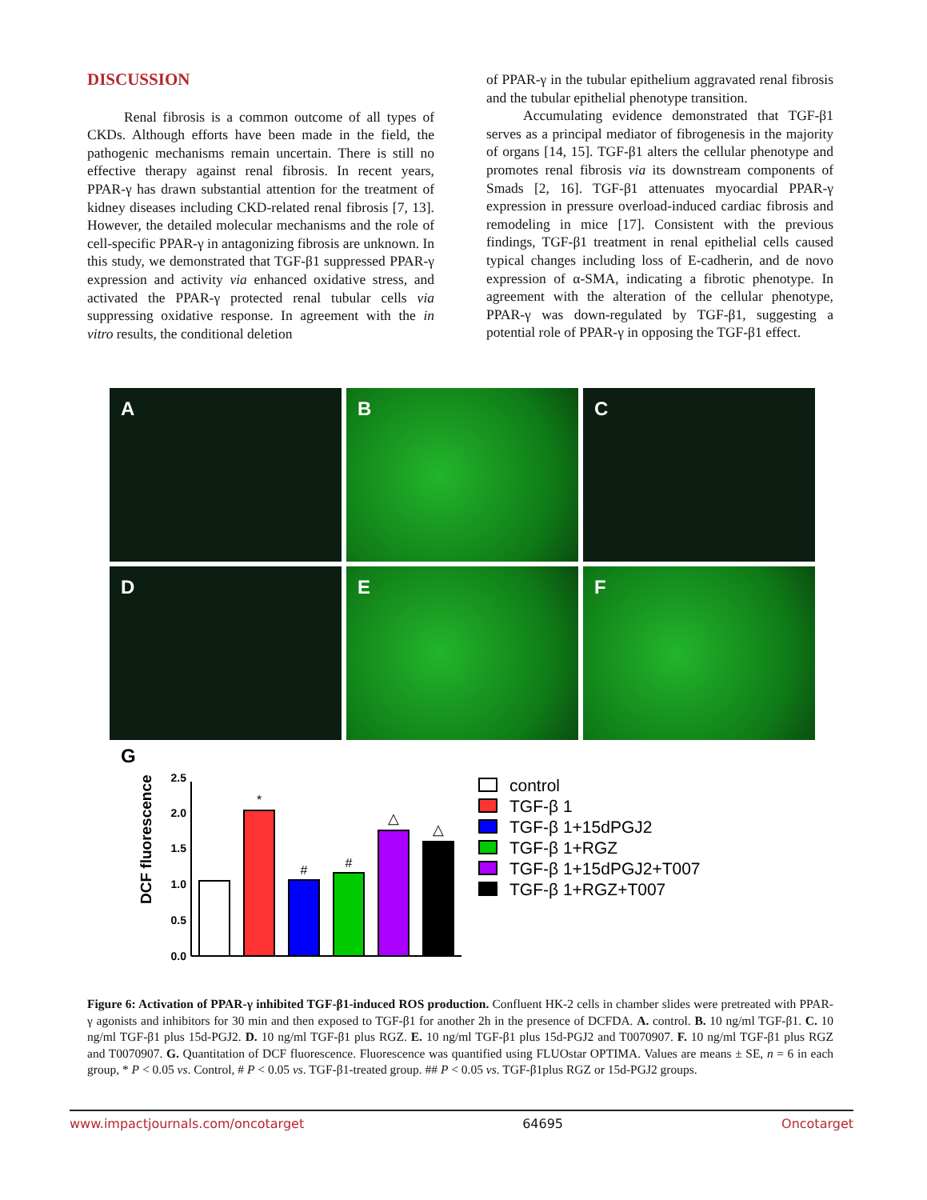DISCUSSION
Renal fibrosis is a common outcome of all types of CKDs. Although efforts have been made in the field, the pathogenic mechanisms remain uncertain. There is still no effective therapy against renal fibrosis. In recent years, PPAR-γ has drawn substantial attention for the treatment of kidney diseases including CKD-related renal fibrosis [7, 13]. However, the detailed molecular mechanisms and the role of cell-specific PPAR-γ in antagonizing fibrosis are unknown. In this study, we demonstrated that TGF-β1 suppressed PPAR-γ expression and activity via enhanced oxidative stress, and activated the PPAR-γ protected renal tubular cells via suppressing oxidative response. In agreement with the in vitro results, the conditional deletion
of PPAR-γ in the tubular epithelium aggravated renal fibrosis and the tubular epithelial phenotype transition.
Accumulating evidence demonstrated that TGF-β1 serves as a principal mediator of fibrogenesis in the majority of organs [14, 15]. TGF-β1 alters the cellular phenotype and promotes renal fibrosis via its downstream components of Smads [2, 16]. TGF-β1 attenuates myocardial PPAR-γ expression in pressure overload-induced cardiac fibrosis and remodeling in mice [17]. Consistent with the previous findings, TGF-β1 treatment in renal epithelial cells caused typical changes including loss of E-cadherin, and de novo expression of α-SMA, indicating a fibrotic phenotype. In agreement with the alteration of the cellular phenotype, PPAR-γ was down-regulated by TGF-β1, suggesting a potential role of PPAR-γ in opposing the TGF-β1 effect.
A
B
C
D
E
F
G
DCF fluorescence
0.0
0.5
1.0
1.5
2.0
2.5
*
#
#
△
△
control
TGF-β 1
TGF-β 1+15dPGJ2
TGF-β 1+RGZ
TGF-β 1+15dPGJ2+T007
TGF-β 1+RGZ+T007
Figure 6: Activation of PPAR-γ inhibited TGF-β1-induced ROS production. Confluent HK-2 cells in chamber slides were pretreated with PPAR-γ agonists and inhibitors for 30 min and then exposed to TGF-β1 for another 2h in the presence of DCFDA. A. control. B. 10 ng/ml TGF-β1. C. 10 ng/ml TGF-β1 plus 15d-PGJ2. D. 10 ng/ml TGF-β1 plus RGZ. E. 10 ng/ml TGF-β1 plus 15d-PGJ2 and T0070907. F. 10 ng/ml TGF-β1 plus RGZ and T0070907. G. Quantitation of DCF fluorescence. Fluorescence was quantified using FLUOstar OPTIMA. Values are means ± SE, n = 6 in each group, * P < 0.05 vs. Control, # P < 0.05 vs. TGF-β1-treated group. ## P < 0.05 vs. TGF-β1plus RGZ or 15d-PGJ2 groups.
www.impactjournals.com/oncotarget 64695 Oncotarget